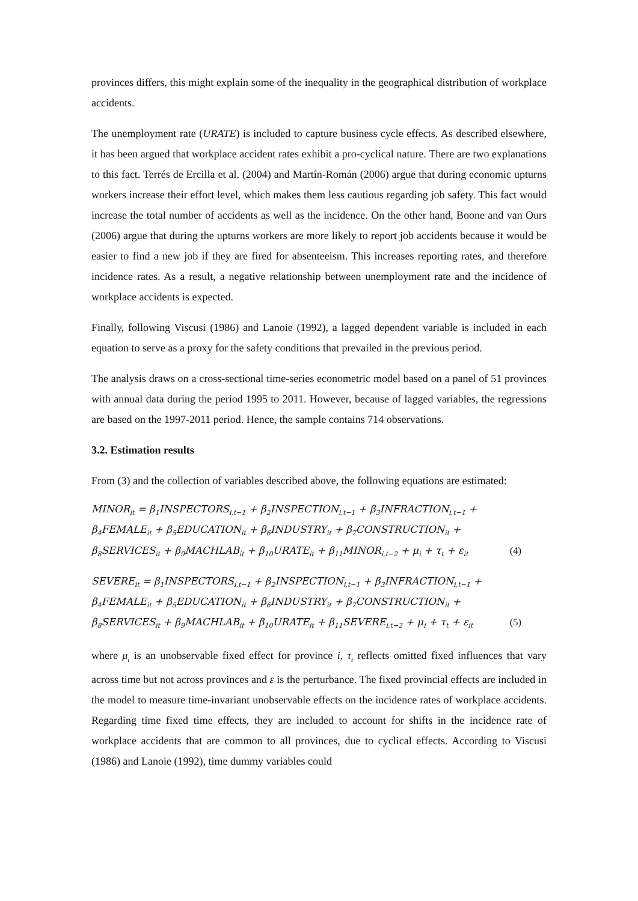provinces differs, this might explain some of the inequality in the geographical distribution of workplace accidents.
The unemployment rate (URATE) is included to capture business cycle effects. As described elsewhere, it has been argued that workplace accident rates exhibit a pro-cyclical nature. There are two explanations to this fact. Terrés de Ercilla et al. (2004) and Martín-Román (2006) argue that during economic upturns workers increase their effort level, which makes them less cautious regarding job safety. This fact would increase the total number of accidents as well as the incidence. On the other hand, Boone and van Ours (2006) argue that during the upturns workers are more likely to report job accidents because it would be easier to find a new job if they are fired for absenteeism. This increases reporting rates, and therefore incidence rates. As a result, a negative relationship between unemployment rate and the incidence of workplace accidents is expected.
Finally, following Viscusi (1986) and Lanoie (1992), a lagged dependent variable is included in each equation to serve as a proxy for the safety conditions that prevailed in the previous period.
The analysis draws on a cross-sectional time-series econometric model based on a panel of 51 provinces with annual data during the period 1995 to 2011. However, because of lagged variables, the regressions are based on the 1997-2011 period. Hence, the sample contains 714 observations.
3.2. Estimation results
From (3) and the collection of variables described above, the following equations are estimated:
MINOR<sub>it</sub> = β<sub>1</sub>INSPECTORS<sub>i,t−1</sub> + β<sub>2</sub>INSPECTION<sub>i,t−1</sub> + β<sub>3</sub>INFRACTION<sub>i,t−1</sub> +
β<sub>4</sub>FEMALE<sub>it</sub> + β<sub>5</sub>EDUCATION<sub>it</sub> + β<sub>6</sub>INDUSTRY<sub>it</sub> + β<sub>7</sub>CONSTRUCTION<sub>it</sub> +
β<sub>8</sub>SERVICES<sub>it</sub> + β<sub>9</sub>MACHLAB<sub>it</sub> + β<sub>10</sub>URATE<sub>it</sub> + β<sub>11</sub>MINOR<sub>i,t−2</sub> + μ<sub>i</sub> + τ<sub>t</sub> + ε<sub>it</sub> (4)
SEVERE<sub>it</sub> = β<sub>1</sub>INSPECTORS<sub>i,t−1</sub> + β<sub>2</sub>INSPECTION<sub>i,t−1</sub> + β<sub>3</sub>INFRACTION<sub>i,t−1</sub> +
β<sub>4</sub>FEMALE<sub>it</sub> + β<sub>5</sub>EDUCATION<sub>it</sub> + β<sub>6</sub>INDUSTRY<sub>it</sub> + β<sub>7</sub>CONSTRUCTION<sub>it</sub> +
β<sub>8</sub>SERVICES<sub>it</sub> + β<sub>9</sub>MACHLAB<sub>it</sub> + β<sub>10</sub>URATE<sub>it</sub> + β<sub>11</sub>SEVERE<sub>i,t−2</sub> + μ<sub>i</sub> + τ<sub>t</sub> + ε<sub>it</sub> (5)
where μ<sub>i</sub> is an unobservable fixed effect for province i, τ<sub>t</sub> reflects omitted fixed influences that vary across time but not across provinces and ε is the perturbance. The fixed provincial effects are included in the model to measure time-invariant unobservable effects on the incidence rates of workplace accidents. Regarding time fixed time effects, they are included to account for shifts in the incidence rate of workplace accidents that are common to all provinces, due to cyclical effects. According to Viscusi (1986) and Lanoie (1992), time dummy variables could